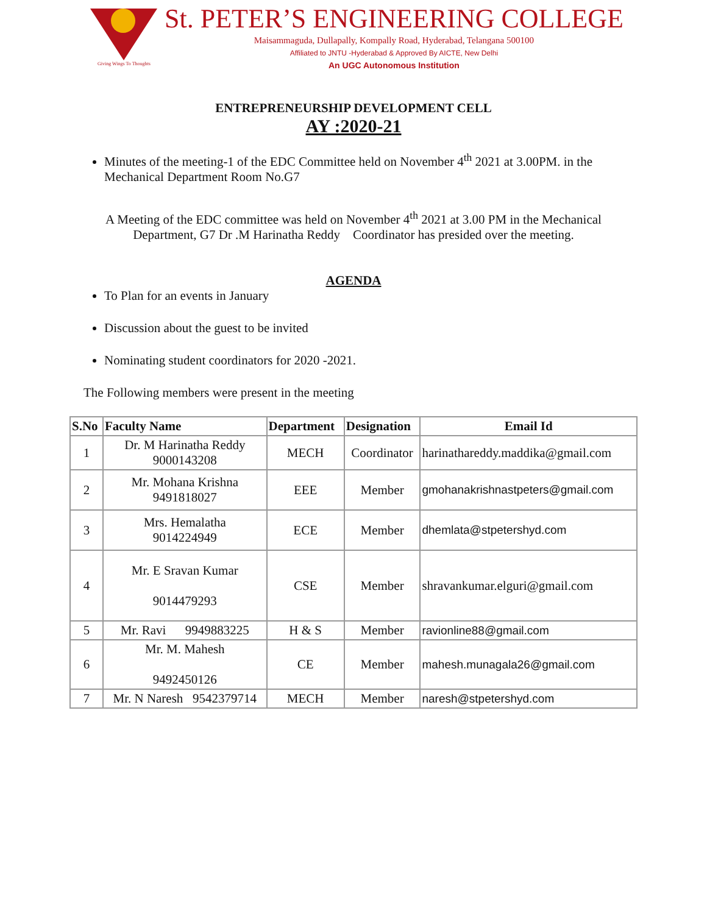Giving Wings To Thoughts
St. PETER’S ENGINEERING COLLEGE
Maisammaguda, Dullapally, Kompally Road, Hyderabad, Telangana 500100
Affiliated to JNTU -Hyderabad & Approved By AICTE, New Delhi
An UGC Autonomous Institution
ENTREPRENEURSHIP DEVELOPMENT CELL
AY :2020-21
Minutes of the meeting-1 of the EDC Committee held on November 4<sup>th</sup> 2021 at 3.00PM. in the Mechanical Department Room No.G7
A Meeting of the EDC committee was held on November 4<sup>th</sup> 2021 at 3.00 PM in the Mechanical
Department, G7 Dr .M Harinatha Reddy Coordinator has presided over the meeting.
AGENDA
To Plan for an events in January
Discussion about the guest to be invited
Nominating student coordinators for 2020 -2021.
The Following members were present in the meeting
| S.No | Faculty Name | Department | Designation | Email Id |
| --- | --- | --- | --- | --- |
| 1 | Dr. M Harinatha Reddy 9000143208 | MECH | Coordinator | harinathareddy.maddika@gmail.com |
| 2 | Mr. Mohana Krishna 9491818027 | EEE | Member | gmohanakrishnastpeters@gmail.com |
| 3 | Mrs. Hemalatha 9014224949 | ECE | Member | dhemlata@stpetershyd.com |
| 4 | Mr. E Sravan Kumar 9014479293 | CSE | Member | shravankumar.elguri@gmail.com |
| 5 | Mr. Ravi 9949883225 | H & S | Member | ravionline88@gmail.com |
| 6 | Mr. M. Mahesh 9492450126 | CE | Member | mahesh.munagala26@gmail.com |
| 7 | Mr. N Naresh 9542379714 | MECH | Member | naresh@stpetershyd.com |